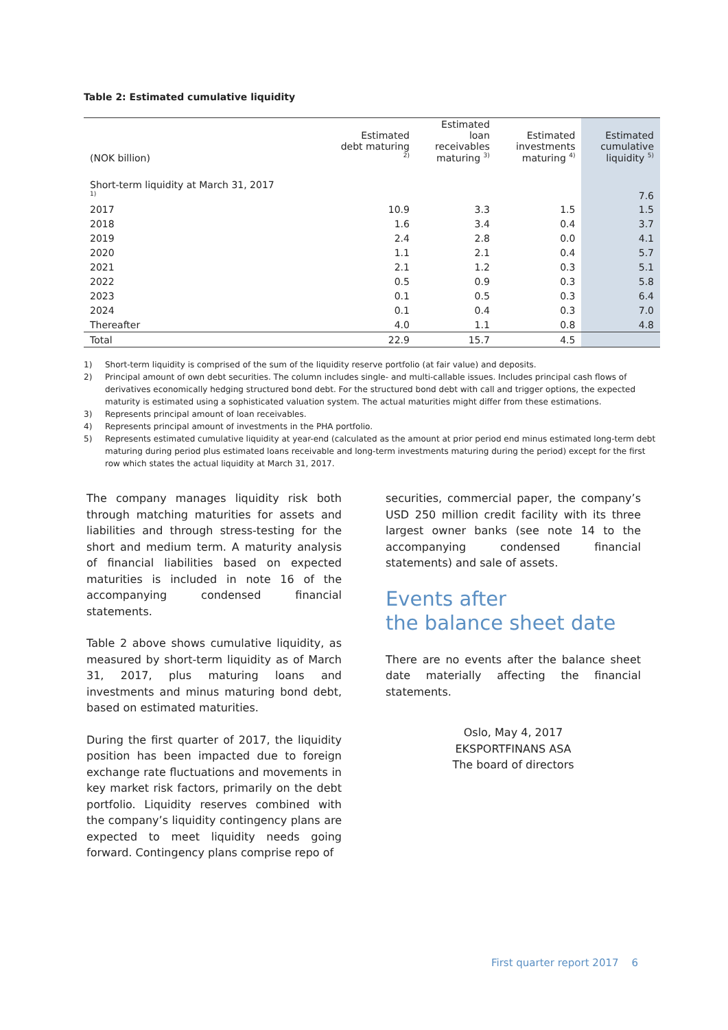Table 2: Estimated cumulative liquidity
| (NOK billion) | Estimated debt maturing <sup>2)</sup> | Estimated loan receivables maturing <sup>3)</sup> | Estimated investments maturing <sup>4)</sup> | Estimated cumulative liquidity <sup>5)</sup> |
| --- | --- | --- | --- | --- |
| Short-term liquidity at March 31, 2017 <sup>1)</sup> | | | | 7.6 |
| 2017 | 10.9 | 3.3 | 1.5 | 1.5 |
| 2018 | 1.6 | 3.4 | 0.4 | 3.7 |
| 2019 | 2.4 | 2.8 | 0.0 | 4.1 |
| 2020 | 1.1 | 2.1 | 0.4 | 5.7 |
| 2021 | 2.1 | 1.2 | 0.3 | 5.1 |
| 2022 | 0.5 | 0.9 | 0.3 | 5.8 |
| 2023 | 0.1 | 0.5 | 0.3 | 6.4 |
| 2024 | 0.1 | 0.4 | 0.3 | 7.0 |
| Thereafter | 4.0 | 1.1 | 0.8 | 4.8 |
| Total | 22.9 | 15.7 | 4.5 | |
1) Short-term liquidity is comprised of the sum of the liquidity reserve portfolio (at fair value) and deposits.
2) Principal amount of own debt securities. The column includes single- and multi-callable issues. Includes principal cash flows of derivatives economically hedging structured bond debt. For the structured bond debt with call and trigger options, the expected maturity is estimated using a sophisticated valuation system. The actual maturities might differ from these estimations.
3) Represents principal amount of loan receivables.
4) Represents principal amount of investments in the PHA portfolio.
5) Represents estimated cumulative liquidity at year-end (calculated as the amount at prior period end minus estimated long-term debt maturing during period plus estimated loans receivable and long-term investments maturing during the period) except for the first row which states the actual liquidity at March 31, 2017.
The company manages liquidity risk both through matching maturities for assets and liabilities and through stress-testing for the short and medium term. A maturity analysis of financial liabilities based on expected maturities is included in note 16 of the accompanying condensed financial statements.
Table 2 above shows cumulative liquidity, as measured by short-term liquidity as of March 31, 2017, plus maturing loans and investments and minus maturing bond debt, based on estimated maturities.
During the first quarter of 2017, the liquidity position has been impacted due to foreign exchange rate fluctuations and movements in key market risk factors, primarily on the debt portfolio. Liquidity reserves combined with the company’s liquidity contingency plans are expected to meet liquidity needs going forward. Contingency plans comprise repo of
securities, commercial paper, the company’s USD 250 million credit facility with its three largest owner banks (see note 14 to the accompanying condensed financial statements) and sale of assets.
Events after
the balance sheet date
There are no events after the balance sheet date materially affecting the financial statements.
Oslo, May 4, 2017
EKSPORTFINANS ASA
The board of directors
First quarter report 2017 6